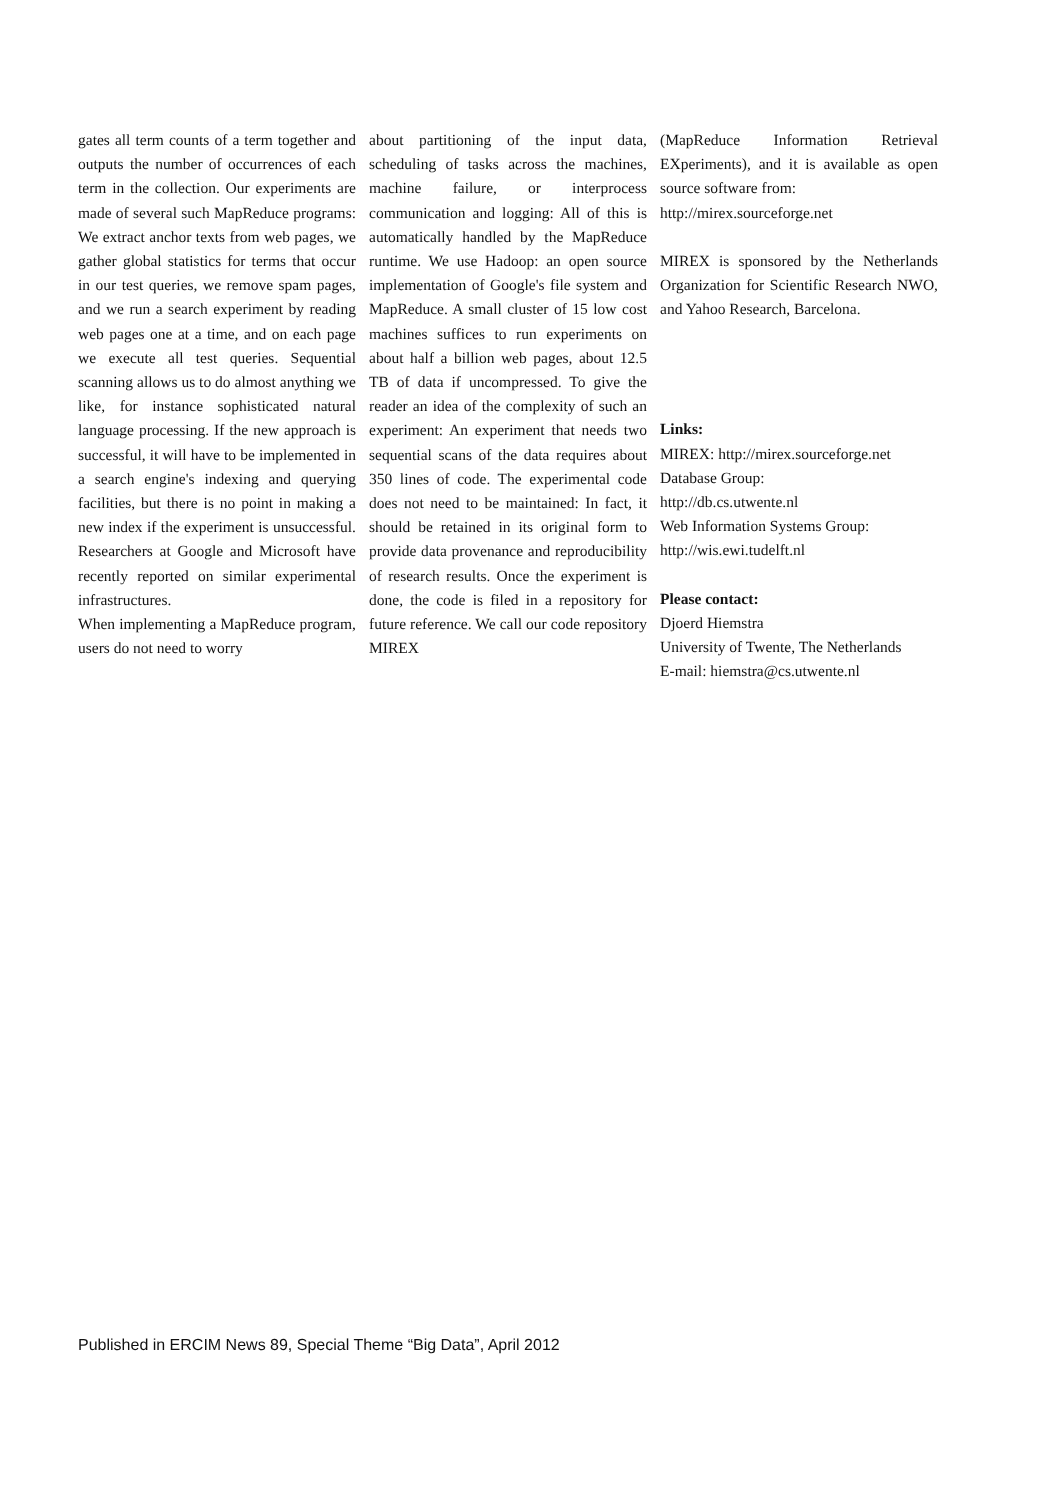gates all term counts of a term together and outputs the number of occurrences of each term in the collection. Our experiments are made of several such MapReduce programs: We extract anchor texts from web pages, we gather global statistics for terms that occur in our test queries, we remove spam pages, and we run a search experiment by reading web pages one at a time, and on each page we execute all test queries. Sequential scanning allows us to do almost anything we like, for instance sophisticated natural language processing. If the new approach is successful, it will have to be implemented in a search engine's indexing and querying facilities, but there is no point in making a new index if the experiment is unsuccessful. Researchers at Google and Microsoft have recently reported on similar experimental infrastructures.
When implementing a MapReduce program, users do not need to worry
about partitioning of the input data, scheduling of tasks across the machines, machine failure, or interprocess communication and logging: All of this is automatically handled by the MapReduce runtime. We use Hadoop: an open source implementation of Google's file system and MapReduce. A small cluster of 15 low cost machines suffices to run experiments on about half a billion web pages, about 12.5 TB of data if uncompressed. To give the reader an idea of the complexity of such an experiment: An experiment that needs two sequential scans of the data requires about 350 lines of code. The experimental code does not need to be maintained: In fact, it should be retained in its original form to provide data provenance and reproducibility of research results. Once the experiment is done, the code is filed in a repository for future reference. We call our code repository MIREX
(MapReduce Information Retrieval EXperiments), and it is available as open source software from:
http://mirex.sourceforge.net
MIREX is sponsored by the Netherlands Organization for Scientific Research NWO, and Yahoo Research, Barcelona.
Links:
MIREX: http://mirex.sourceforge.net
Database Group:
http://db.cs.utwente.nl
Web Information Systems Group:
http://wis.ewi.tudelft.nl
Please contact:
Djoerd Hiemstra
University of Twente, The Netherlands
E-mail: hiemstra@cs.utwente.nl
Published in ERCIM News 89, Special Theme “Big Data”, April 2012